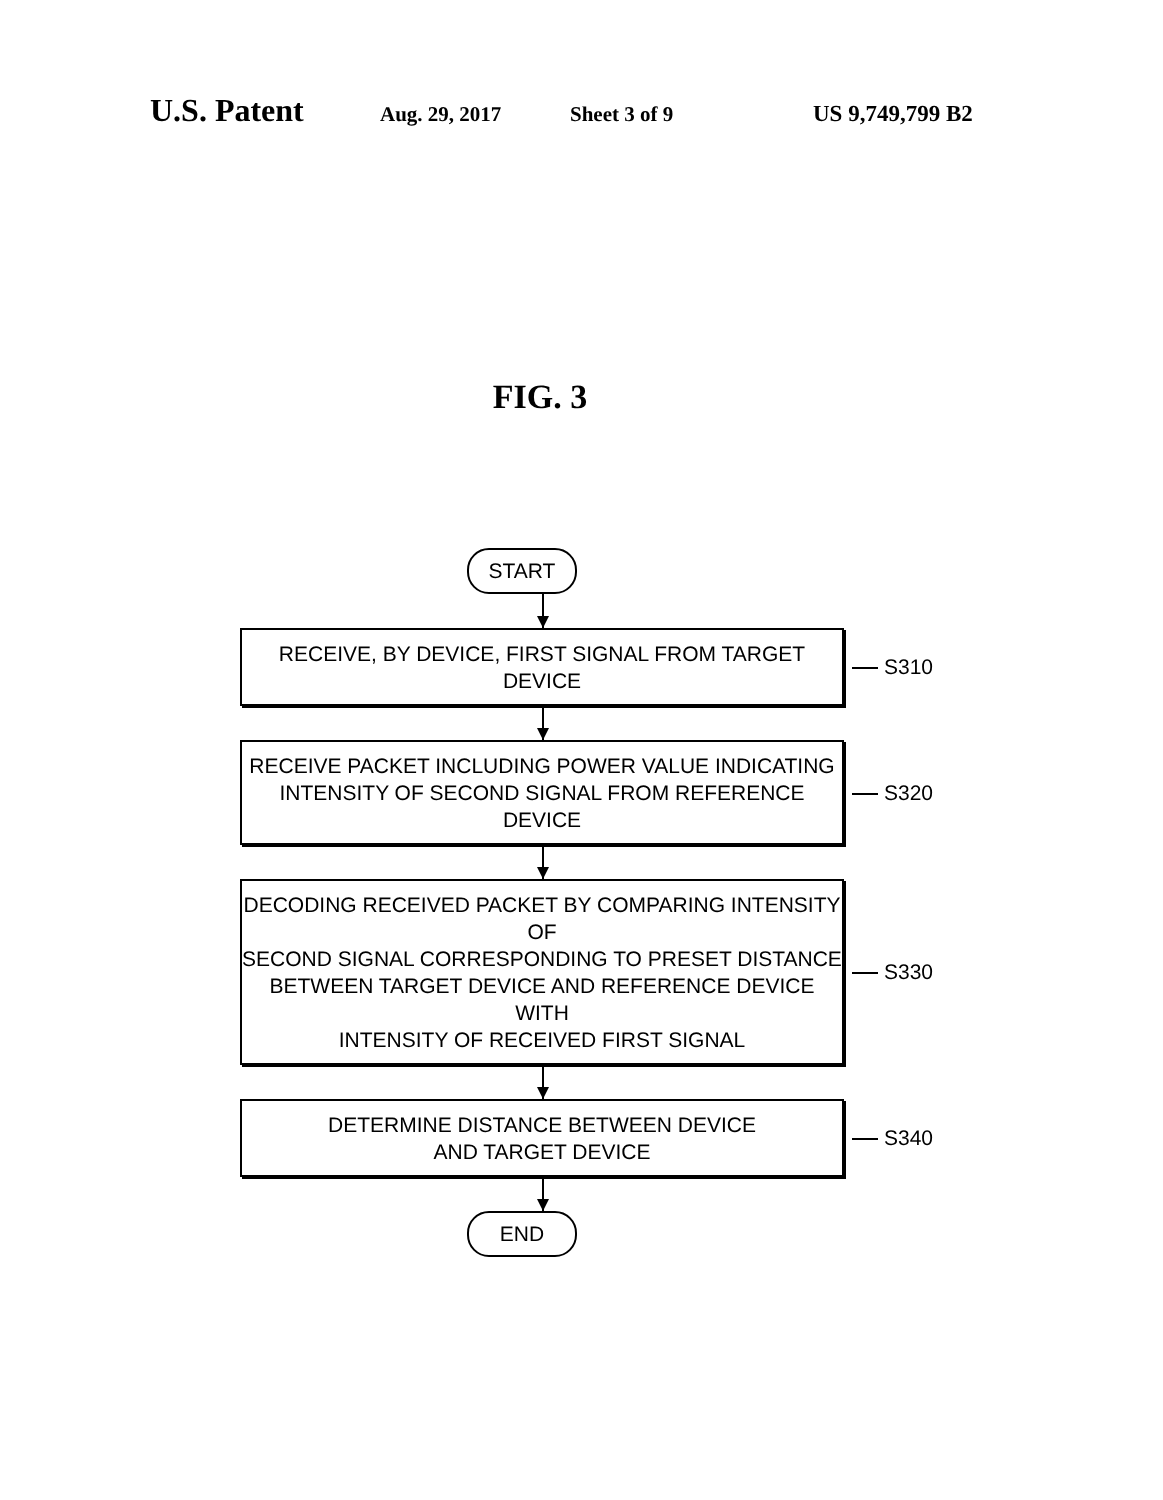U.S. Patent Aug. 29, 2017 Sheet 3 of 9 US 9,749,799 B2
FIG. 3
START
RECEIVE, BY DEVICE, FIRST SIGNAL FROM TARGET DEVICE
S310
RECEIVE PACKET INCLUDING POWER VALUE INDICATING
INTENSITY OF SECOND SIGNAL FROM REFERENCE DEVICE
S320
DECODING RECEIVED PACKET BY COMPARING INTENSITY OF
SECOND SIGNAL CORRESPONDING TO PRESET DISTANCE
BETWEEN TARGET DEVICE AND REFERENCE DEVICE WITH
INTENSITY OF RECEIVED FIRST SIGNAL
S330
DETERMINE DISTANCE BETWEEN DEVICE
AND TARGET DEVICE
S340
END